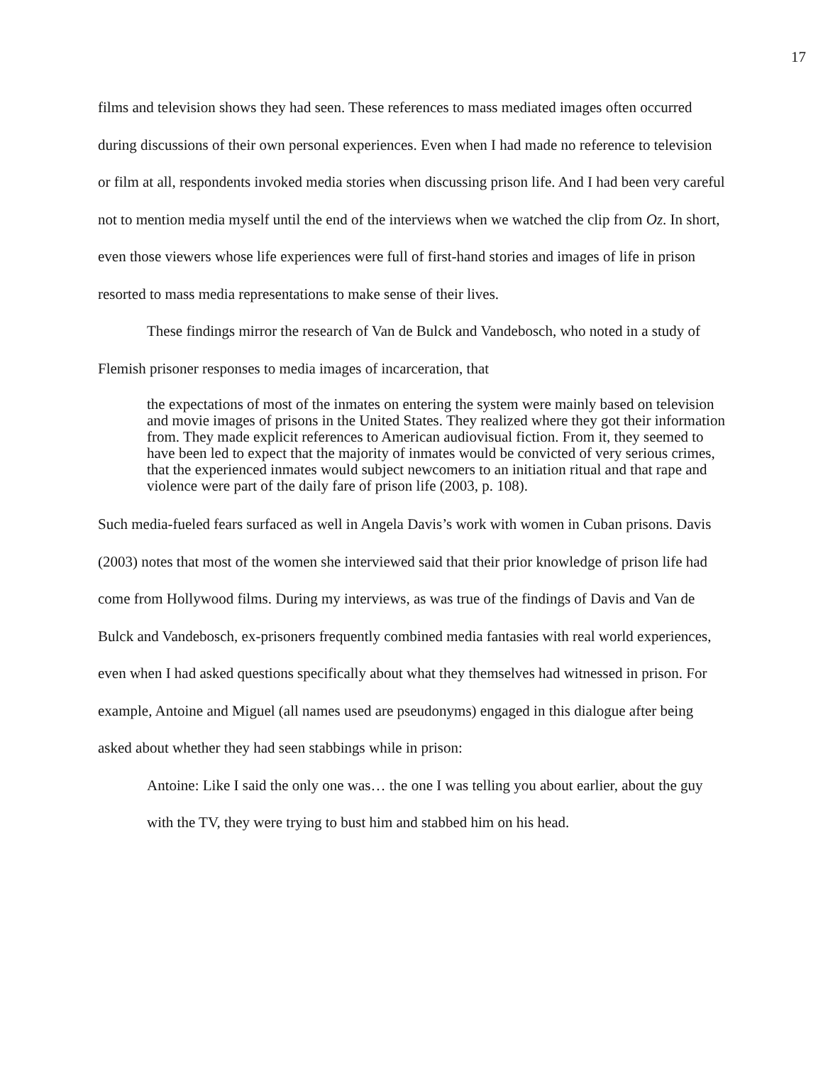17
films and television shows they had seen. These references to mass mediated images often occurred during discussions of their own personal experiences. Even when I had made no reference to television or film at all, respondents invoked media stories when discussing prison life. And I had been very careful not to mention media myself until the end of the interviews when we watched the clip from Oz. In short, even those viewers whose life experiences were full of first-hand stories and images of life in prison resorted to mass media representations to make sense of their lives.
These findings mirror the research of Van de Bulck and Vandebosch, who noted in a study of Flemish prisoner responses to media images of incarceration, that
the expectations of most of the inmates on entering the system were mainly based on television and movie images of prisons in the United States. They realized where they got their information from. They made explicit references to American audiovisual fiction. From it, they seemed to have been led to expect that the majority of inmates would be convicted of very serious crimes, that the experienced inmates would subject newcomers to an initiation ritual and that rape and violence were part of the daily fare of prison life (2003, p. 108).
Such media-fueled fears surfaced as well in Angela Davis’s work with women in Cuban prisons. Davis (2003) notes that most of the women she interviewed said that their prior knowledge of prison life had come from Hollywood films. During my interviews, as was true of the findings of Davis and Van de Bulck and Vandebosch, ex-prisoners frequently combined media fantasies with real world experiences, even when I had asked questions specifically about what they themselves had witnessed in prison. For example, Antoine and Miguel (all names used are pseudonyms) engaged in this dialogue after being asked about whether they had seen stabbings while in prison:
Antoine: Like I said the only one was… the one I was telling you about earlier, about the guy with the TV, they were trying to bust him and stabbed him on his head.